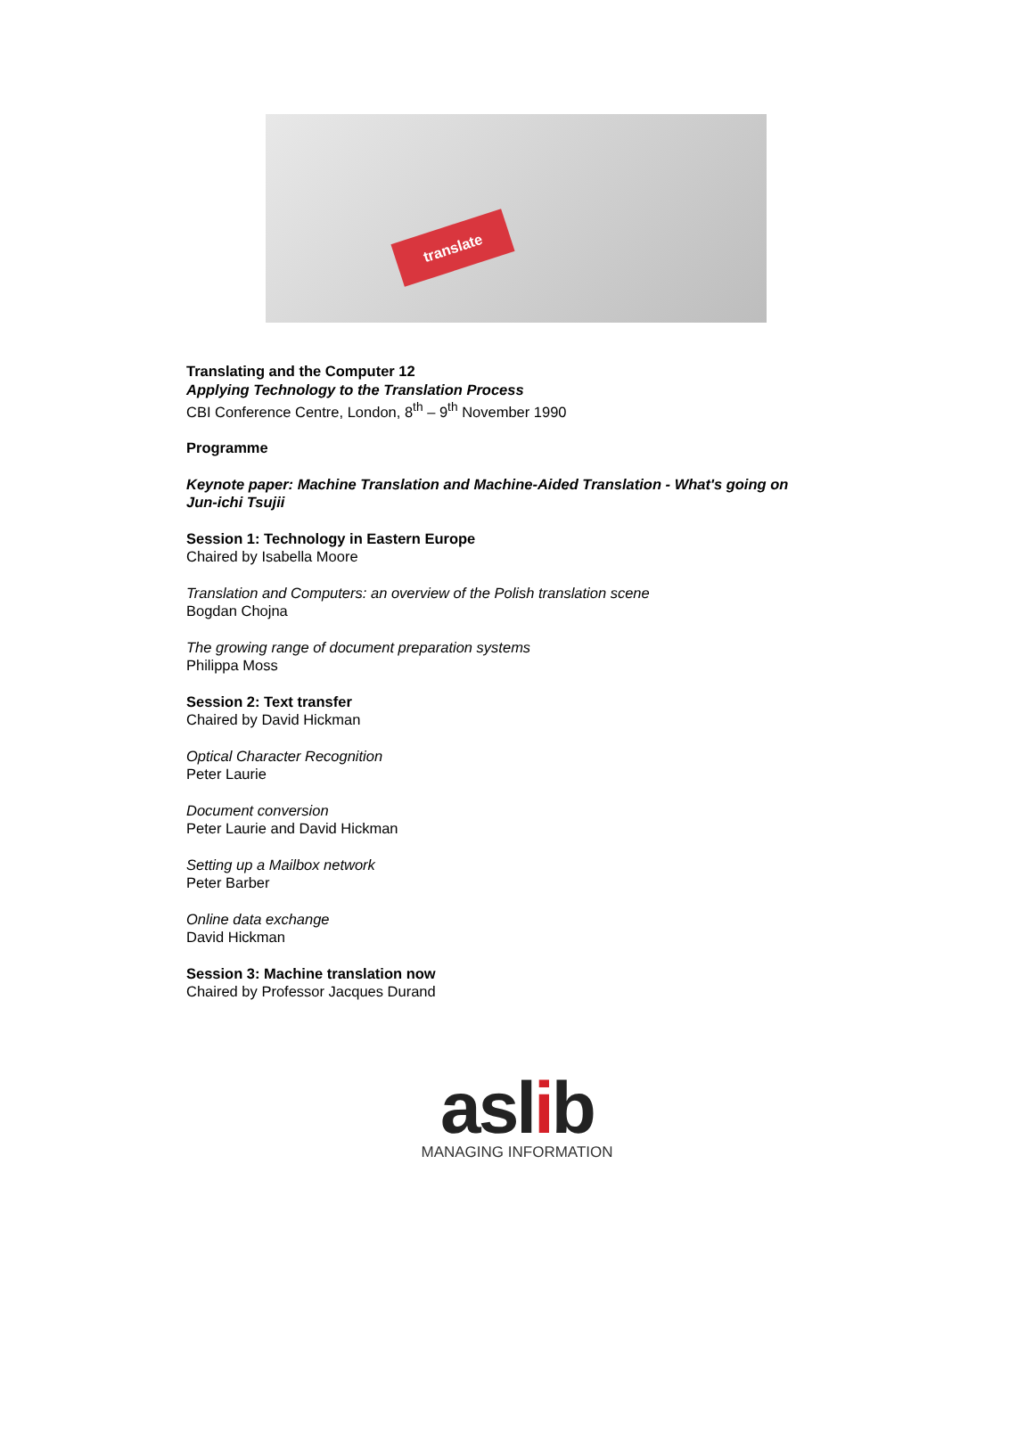translate
Translating and the Computer 12
Applying Technology to the Translation Process
CBI Conference Centre, London, 8<sup>th</sup> – 9<sup>th</sup> November 1990
Programme
Keynote paper: Machine Translation and Machine-Aided Translation - What's going on
Jun-ichi Tsujii
Session 1: Technology in Eastern Europe
Chaired by Isabella Moore
Translation and Computers: an overview of the Polish translation scene
Bogdan Chojna
The growing range of document preparation systems
Philippa Moss
Session 2: Text transfer
Chaired by David Hickman
Optical Character Recognition
Peter Laurie
Document conversion
Peter Laurie and David Hickman
Setting up a Mailbox network
Peter Barber
Online data exchange
David Hickman
Session 3: Machine translation now
Chaired by Professor Jacques Durand
aslib
MANAGING INFORMATION